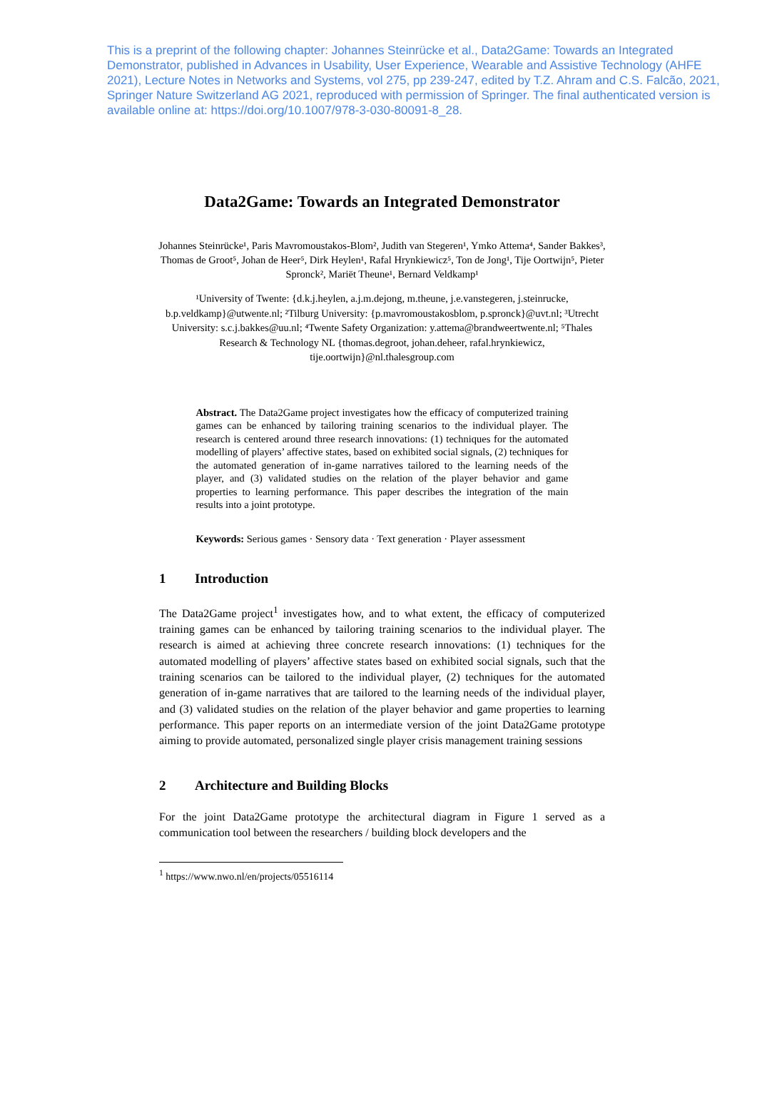This is a preprint of the following chapter: Johannes Steinrücke et al., Data2Game: Towards an Integrated Demonstrator, published in Advances in Usability, User Experience, Wearable and Assistive Technology (AHFE 2021), Lecture Notes in Networks and Systems, vol 275, pp 239-247, edited by T.Z. Ahram and C.S. Falcão, 2021, Springer Nature Switzerland AG 2021, reproduced with permission of Springer. The final authenticated version is available online at: https://doi.org/10.1007/978-3-030-80091-8_28.
Data2Game: Towards an Integrated Demonstrator
Johannes Steinrücke¹, Paris Mavromoustakos-Blom², Judith van Stegeren¹, Ymko Attema⁴, Sander Bakkes³, Thomas de Groot⁵, Johan de Heer⁵, Dirk Heylen¹, Rafal Hrynkiewicz⁵, Ton de Jong¹, Tije Oortwijn⁵, Pieter Spronck², Mariët Theune¹, Bernard Veldkamp¹
¹University of Twente: {d.k.j.heylen, a.j.m.dejong, m.theune, j.e.vanstegeren, j.steinrucke, b.p.veldkamp}@utwente.nl; ²Tilburg University: {p.mavromoustakosblom, p.spronck}@uvt.nl; ³Utrecht University: s.c.j.bakkes@uu.nl; ⁴Twente Safety Organization: y.attema@brandweertwente.nl; ⁵Thales Research & Technology NL {thomas.degroot, johan.deheer, rafal.hrynkiewicz, tije.oortwijn}@nl.thalesgroup.com
Abstract. The Data2Game project investigates how the efficacy of computerized training games can be enhanced by tailoring training scenarios to the individual player. The research is centered around three research innovations: (1) techniques for the automated modelling of players’ affective states, based on exhibited social signals, (2) techniques for the automated generation of in-game narratives tailored to the learning needs of the player, and (3) validated studies on the relation of the player behavior and game properties to learning performance. This paper describes the integration of the main results into a joint prototype.
Keywords: Serious games · Sensory data · Text generation · Player assessment
1 Introduction
The Data2Game project<sup>1</sup> investigates how, and to what extent, the efficacy of computerized training games can be enhanced by tailoring training scenarios to the individual player. The research is aimed at achieving three concrete research innovations: (1) techniques for the automated modelling of players’ affective states based on exhibited social signals, such that the training scenarios can be tailored to the individual player, (2) techniques for the automated generation of in-game narratives that are tailored to the learning needs of the individual player, and (3) validated studies on the relation of the player behavior and game properties to learning performance. This paper reports on an intermediate version of the joint Data2Game prototype aiming to provide automated, personalized single player crisis management training sessions
2 Architecture and Building Blocks
For the joint Data2Game prototype the architectural diagram in Figure 1 served as a communication tool between the researchers / building block developers and the
<sup>1</sup> https://www.nwo.nl/en/projects/05516114